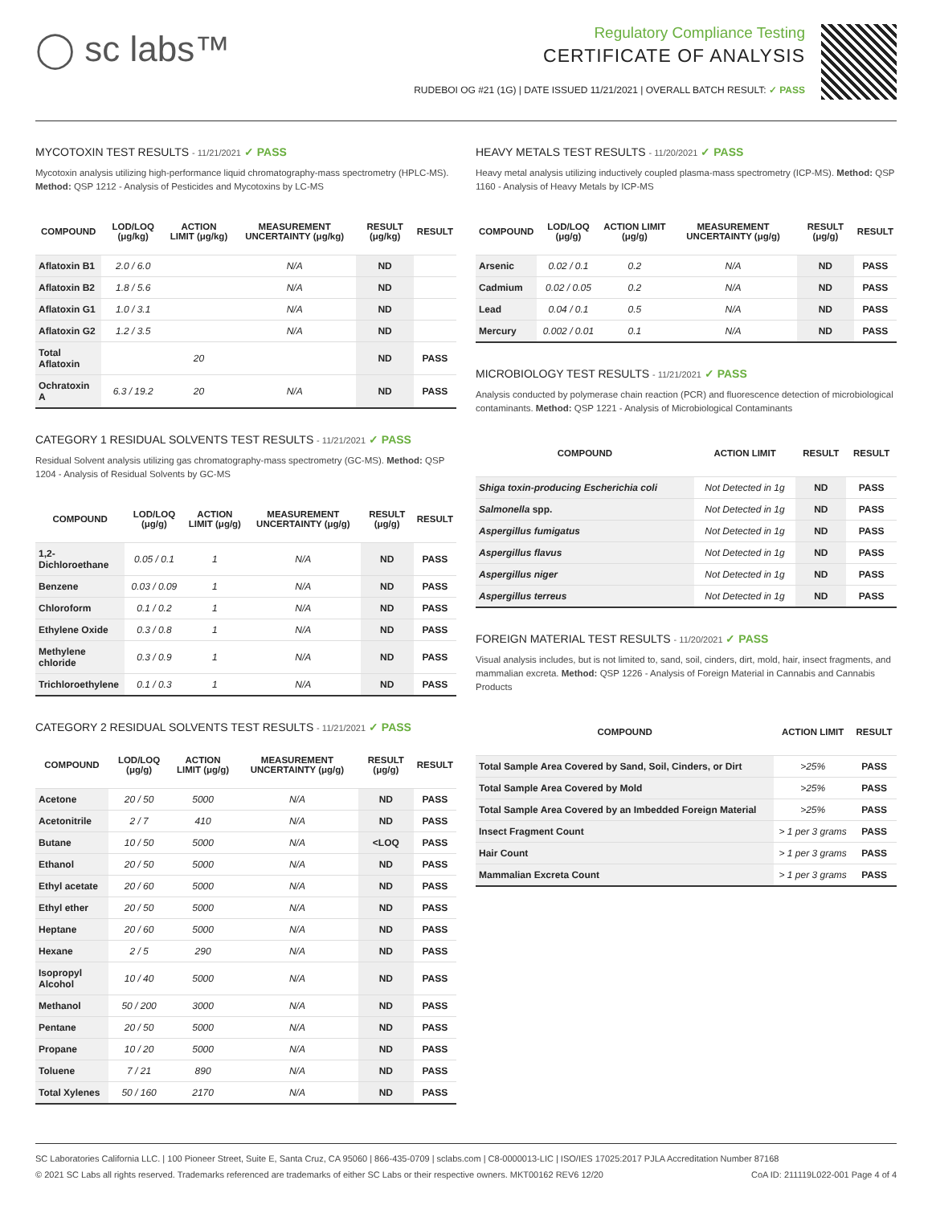◯ sc labs™
Regulatory Compliance Testing
CERTIFICATE OF ANALYSIS
RUDEBOI OG #21 (1G) | DATE ISSUED 11/21/2021 | OVERALL BATCH RESULT: ✓ PASS
MYCOTOXIN TEST RESULTS - 11/21/2021 ✓ PASS
Mycotoxin analysis utilizing high-performance liquid chromatography-mass spectrometry (HPLC-MS). Method: QSP 1212 - Analysis of Pesticides and Mycotoxins by LC-MS
| COMPOUND | LOD/LOQ (μg/kg) | ACTION LIMIT (μg/kg) | MEASUREMENT UNCERTAINTY (μg/kg) | RESULT (μg/kg) | RESULT |
| --- | --- | --- | --- | --- | --- |
| Aflatoxin B1 | 2.0 / 6.0 | | N/A | ND | |
| Aflatoxin B2 | 1.8 / 5.6 | | N/A | ND | |
| Aflatoxin G1 | 1.0 / 3.1 | | N/A | ND | |
| Aflatoxin G2 | 1.2 / 3.5 | | N/A | ND | |
| Total Aflatoxin | | 20 | | ND | PASS |
| Ochratoxin A | 6.3 / 19.2 | 20 | N/A | ND | PASS |
CATEGORY 1 RESIDUAL SOLVENTS TEST RESULTS - 11/21/2021 ✓ PASS
Residual Solvent analysis utilizing gas chromatography-mass spectrometry (GC-MS). Method: QSP 1204 - Analysis of Residual Solvents by GC-MS
| COMPOUND | LOD/LOQ (μg/g) | ACTION LIMIT (μg/g) | MEASUREMENT UNCERTAINTY (μg/g) | RESULT (μg/g) | RESULT |
| --- | --- | --- | --- | --- | --- |
| 1,2-Dichloroethane | 0.05 / 0.1 | 1 | N/A | ND | PASS |
| Benzene | 0.03 / 0.09 | 1 | N/A | ND | PASS |
| Chloroform | 0.1 / 0.2 | 1 | N/A | ND | PASS |
| Ethylene Oxide | 0.3 / 0.8 | 1 | N/A | ND | PASS |
| Methylene chloride | 0.3 / 0.9 | 1 | N/A | ND | PASS |
| Trichloroethylene | 0.1 / 0.3 | 1 | N/A | ND | PASS |
CATEGORY 2 RESIDUAL SOLVENTS TEST RESULTS - 11/21/2021 ✓ PASS
| COMPOUND | LOD/LOQ (μg/g) | ACTION LIMIT (μg/g) | MEASUREMENT UNCERTAINTY (μg/g) | RESULT (μg/g) | RESULT |
| --- | --- | --- | --- | --- | --- |
| Acetone | 20 / 50 | 5000 | N/A | ND | PASS |
| Acetonitrile | 2 / 7 | 410 | N/A | ND | PASS |
| Butane | 10 / 50 | 5000 | N/A | <LOQ | PASS |
| Ethanol | 20 / 50 | 5000 | N/A | ND | PASS |
| Ethyl acetate | 20 / 60 | 5000 | N/A | ND | PASS |
| Ethyl ether | 20 / 50 | 5000 | N/A | ND | PASS |
| Heptane | 20 / 60 | 5000 | N/A | ND | PASS |
| Hexane | 2 / 5 | 290 | N/A | ND | PASS |
| Isopropyl Alcohol | 10 / 40 | 5000 | N/A | ND | PASS |
| Methanol | 50 / 200 | 3000 | N/A | ND | PASS |
| Pentane | 20 / 50 | 5000 | N/A | ND | PASS |
| Propane | 10 / 20 | 5000 | N/A | ND | PASS |
| Toluene | 7 / 21 | 890 | N/A | ND | PASS |
| Total Xylenes | 50 / 160 | 2170 | N/A | ND | PASS |
HEAVY METALS TEST RESULTS - 11/20/2021 ✓ PASS
Heavy metal analysis utilizing inductively coupled plasma-mass spectrometry (ICP-MS). Method: QSP 1160 - Analysis of Heavy Metals by ICP-MS
| COMPOUND | LOD/LOQ (μg/g) | ACTION LIMIT (μg/g) | MEASUREMENT UNCERTAINTY (μg/g) | RESULT (μg/g) | RESULT |
| --- | --- | --- | --- | --- | --- |
| Arsenic | 0.02 / 0.1 | 0.2 | N/A | ND | PASS |
| Cadmium | 0.02 / 0.05 | 0.2 | N/A | ND | PASS |
| Lead | 0.04 / 0.1 | 0.5 | N/A | ND | PASS |
| Mercury | 0.002 / 0.01 | 0.1 | N/A | ND | PASS |
MICROBIOLOGY TEST RESULTS - 11/21/2021 ✓ PASS
Analysis conducted by polymerase chain reaction (PCR) and fluorescence detection of microbiological contaminants. Method: QSP 1221 - Analysis of Microbiological Contaminants
| COMPOUND | ACTION LIMIT | RESULT | RESULT |
| --- | --- | --- | --- |
| Shiga toxin-producing Escherichia coli | Not Detected in 1g | ND | PASS |
| Salmonella spp. | Not Detected in 1g | ND | PASS |
| Aspergillus fumigatus | Not Detected in 1g | ND | PASS |
| Aspergillus flavus | Not Detected in 1g | ND | PASS |
| Aspergillus niger | Not Detected in 1g | ND | PASS |
| Aspergillus terreus | Not Detected in 1g | ND | PASS |
FOREIGN MATERIAL TEST RESULTS - 11/20/2021 ✓ PASS
Visual analysis includes, but is not limited to, sand, soil, cinders, dirt, mold, hair, insect fragments, and mammalian excreta. Method: QSP 1226 - Analysis of Foreign Material in Cannabis and Cannabis Products
| COMPOUND | ACTION LIMIT | RESULT |
| --- | --- | --- |
| Total Sample Area Covered by Sand, Soil, Cinders, or Dirt | >25% | PASS |
| Total Sample Area Covered by Mold | >25% | PASS |
| Total Sample Area Covered by an Imbedded Foreign Material | >25% | PASS |
| Insect Fragment Count | > 1 per 3 grams | PASS |
| Hair Count | > 1 per 3 grams | PASS |
| Mammalian Excreta Count | > 1 per 3 grams | PASS |
SC Laboratories California LLC. | 100 Pioneer Street, Suite E, Santa Cruz, CA 95060 | 866-435-0709 | sclabs.com | C8-0000013-LIC | ISO/IES 17025:2017 PJLA Accreditation Number 87168
© 2021 SC Labs all rights reserved. Trademarks referenced are trademarks of either SC Labs or their respective owners. MKT00162 REV6 12/20 CoA ID: 211119L022-001 Page 4 of 4